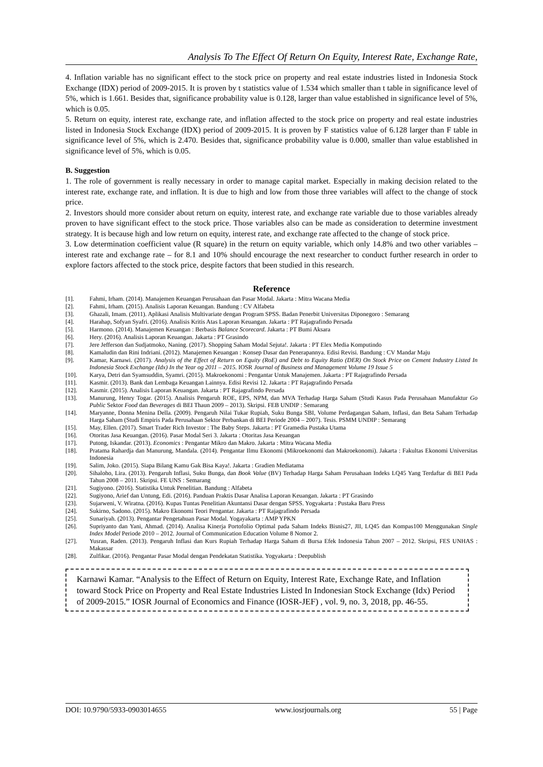Analysis To The Effect Of Return On Equity, Interest Rate, Exchange Rate,
4. Inflation variable has no significant effect to the stock price on property and real estate industries listed in Indonesia Stock Exchange (IDX) period of 2009-2015. It is proven by t statistics value of 1.534 which smaller than t table in significance level of 5%, which is 1.661. Besides that, significance probability value is 0.128, larger than value established in significance level of 5%, which is 0.05.
5. Return on equity, interest rate, exchange rate, and inflation affected to the stock price on property and real estate industries listed in Indonesia Stock Exchange (IDX) period of 2009-2015. It is proven by F statistics value of 6.128 larger than F table in significance level of 5%, which is 2.470. Besides that, significance probability value is 0.000, smaller than value established in significance level of 5%, which is 0.05.
B. Suggestion
1. The role of government is really necessary in order to manage capital market. Especially in making decision related to the interest rate, exchange rate, and inflation. It is due to high and low from those three variables will affect to the change of stock price.
2. Investors should more consider about return on equity, interest rate, and exchange rate variable due to those variables already proven to have significant effect to the stock price. Those variables also can be made as consideration to determine investment strategy. It is because high and low return on equity, interest rate, and exchange rate affected to the change of stock price.
3. Low determination coefficient value (R square) in the return on equity variable, which only 14.8% and two other variables – interest rate and exchange rate – for 8.1 and 10% should encourage the next researcher to conduct further research in order to explore factors affected to the stock price, despite factors that been studied in this research.
Reference
[1]. Fahmi, Irham. (2014). Manajemen Keuangan Perusahaan dan Pasar Modal. Jakarta : Mitra Wacana Media
[2]. Fahmi, Irham. (2015). Analisis Laporan Keuangan. Bandung : CV Alfabeta
[3]. Ghazali, Imam. (2011). Aplikasi Analisis Multivariate dengan Program SPSS. Badan Penerbit Universitas Diponegoro : Semarang
[4]. Harahap, Sofyan Syafri. (2016). Analisis Kritis Atas Laporan Keuangan. Jakarta : PT Rajagrafindo Persada
[5]. Harmono. (2014). Manajemen Keuangan : Berbasis Balance Scorecard. Jakarta : PT Bumi Aksara
[6]. Hery. (2016). Analisis Laporan Keuangan. Jakarta : PT Grasindo
[7]. Jere Jefferson dan Sudjatmoko, Naning. (2017). Shopping Saham Modal Sejuta!. Jakarta : PT Elex Media Komputindo
[8]. Kamaludin dan Rini Indriani. (2012). Manajemen Keuangan : Konsep Dasar dan Penerapannya. Edisi Revisi. Bandung : CV Mandar Maju
[9]. Kamar, Karnawi. (2017). Analysis of the Effect of Return on Equity (RoE) and Debt to Equity Ratio (DER) On Stock Price on Cement Industry Listed In Indonesia Stock Exchange (Idx) In the Year og 2011 – 2015. IOSR Journal of Business and Management Volume 19 Issue 5
[10]. Karya, Detri dan Syamsuddin, Syamri. (2015). Makroekonomi : Pengantar Untuk Manajemen. Jakarta : PT Rajagrafindo Persada
[11]. Kasmir. (2013). Bank dan Lembaga Keuangan Lainnya. Edisi Revisi 12. Jakarta : PT Rajagrafindo Persada
[12]. Kasmir. (2015). Analisis Laporan Keuangan. Jakarta : PT Rajagrafindo Persada
[13]. Manurung, Henry Togar. (2015). Analisis Pengaruh ROE, EPS, NPM, dan MVA Terhadap Harga Saham (Studi Kasus Pada Perusahaan Manufaktur Go Public Sektor Food dan Beverages di BEI Thaun 2009 – 2013). Skripsi. FEB UNDIP : Semarang
[14]. Maryanne, Donna Menina Della. (2009). Pengaruh Nilai Tukar Rupiah, Suku Bunga SBI, Volume Perdagangan Saham, Inflasi, dan Beta Saham Terhadap Harga Saham (Studi Empiris Pada Perusahaan Sektor Perbankan di BEI Periode 2004 – 2007). Tesis. PSMM UNDIP : Semarang
[15]. May, Ellen. (2017). Smart Trader Rich Investor : The Baby Steps. Jakarta : PT Gramedia Pustaka Utama
[16]. Otoritas Jasa Keuangan. (2016). Pasar Modal Seri 3. Jakarta : Otoritas Jasa Keuangan
[17]. Putong, Iskandar. (2013). Economics : Pengantar Mikro dan Makro. Jakarta : Mitra Wacana Media
[18]. Pratama Rahardja dan Manurung, Mandala. (2014). Pengantar Ilmu Ekonomi (Mikroekonomi dan Makroekonomi). Jakarta : Fakultas Ekonomi Universitas Indonesia
[19]. Salim, Joko. (2015). Siapa Bilang Kamu Gak Bisa Kaya!. Jakarta : Gradien Mediatama
[20]. Sihaloho, Lira. (2013). Pengaruh Inflasi, Suku Bunga, dan Book Value (BV) Terhadap Harga Saham Perusahaan Indeks LQ45 Yang Terdaftar di BEI Pada Tahun 2008 – 2011. Skripsi. FE UNS : Semarang
[21]. Sugiyono. (2016). Statistika Untuk Penelitian. Bandung : Alfabeta
[22]. Sugiyono, Arief dan Untung, Edi. (2016). Panduan Praktis Dasar Analisa Laporan Keuangan. Jakarta : PT Grasindo
[23]. Sujarweni, V. Wiratna. (2016). Kupas Tuntas Penelitian Akuntansi Dasar dengan SPSS. Yogyakarta : Pustaka Baru Press
[24]. Sukirno, Sadono. (2015). Makro Ekonomi Teori Pengantar. Jakarta : PT Rajagrafindo Persada
[25]. Sunariyah. (2013). Pengantar Pengetahuan Pasar Modal. Yogayakarta : AMP YPKN
[26]. Supriyanto dan Yani, Ahmad. (2014). Analisa Kinerja Portofolio Optimal pada Saham Indeks Bisnis27, JII, LQ45 dan Kompas100 Menggunakan Single Index Model Periode 2010 – 2012. Journal of Communication Education Volume 8 Nomor 2.
[27]. Yusran, Raden. (2013). Pengaruh Inflasi dan Kurs Rupiah Terhadap Harga Saham di Bursa Efek Indonesia Tahun 2007 – 2012. Skripsi, FES UNHAS : Makassar
[28]. Zulfikar. (2016). Pengantar Pasar Modal dengan Pendekatan Statistika. Yogyakarta : Deepublish
Karnawi Kamar. “Analysis to the Effect of Return on Equity, Interest Rate, Exchange Rate, and Inflation toward Stock Price on Property and Real Estate Industries Listed In Indonesian Stock Exchange (Idx) Period of 2009-2015.” IOSR Journal of Economics and Finance (IOSR-JEF) , vol. 9, no. 3, 2018, pp. 46-55.
DOI: 10.9790/5933-0903014655 www.iosrjournals.org 55 | Page